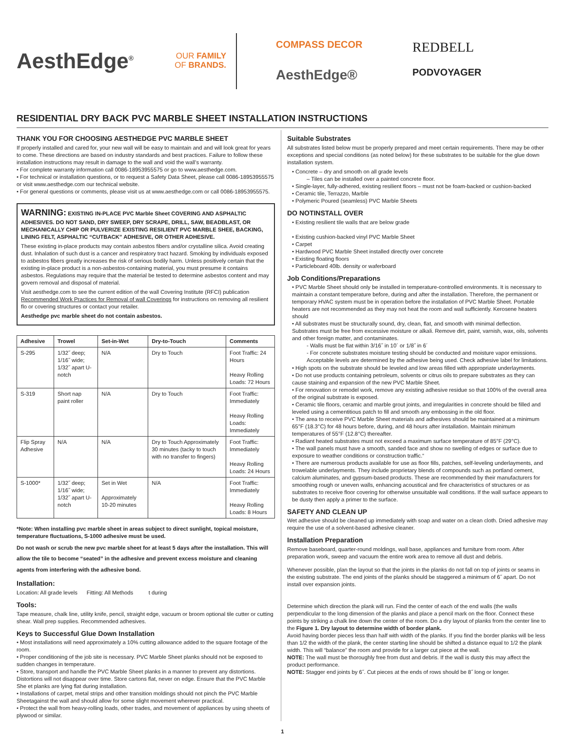AesthEdge<sup>®</sup>
OUR FAMILY
OF BRANDS.
COMPASS DECOR
REDBELL
AesthEdge®
PODVOYAGER
RESIDENTIAL DRY BACK PVC MARBLE SHEET INSTALLATION INSTRUCTIONS
THANK YOU FOR CHOOSING AESTHEDGE PVC MARBLE SHEET
If properly installed and cared for, your new wall will be easy to maintain and and will look great for years to come. These directions are based on industry standards and best practices. Failure to follow these installation instructions may result in damage to the wall and void the wall’s warranty.
• For complete warranty information call 0086-18953955575 or go to www.aesthedge.com.
• For technical or installation questions, or to request a Safety Data Sheet, please call 0086-18953955575 or visit www.aesthedge.com our technical website.
• For general questions or comments, please visit us at www.aesthedge.com or call 0086-18953955575.
WARNING: EXISTING IN-PLACE PVC Marble Sheet COVERING AND ASPHALTIC ADHESIVES. DO NOT SAND, DRY SWEEP, DRY SCRAPE, DRILL, SAW, BEADBLAST, OR MECHANICALLY CHIP OR PULVERIZE EXISTING RESILIENT PVC MARBLE SHEE, BACKING, LINING FELT, ASPHALTIC “CUTBACK” ADHESIVE, OR OTHER ADHESIVE.
These existing in-place products may contain asbestos fibers and/or crystalline silica. Avoid creating dust. Inhalation of such dust is a cancer and respiratory tract hazard. Smoking by individuals exposed to asbestos fibers greatly increases the risk of serious bodily harm. Unless positively certain that the existing in-place product is a non-asbestos-containing material, you must presume it contains asbestos. Regulations may require that the material be tested to determine asbestos content and may govern removal and disposal of material.
Visit aesthedge.com to see the current edition of the wall Covering Institute (RFCI) publication Recommended Work Practices for Removal of wall Coverings for instructions on removing all resilient flo or covering structures or contact your retailer.
Aesthedge pvc marble sheet do not contain asbestos.
| Adhesive | Trowel | Set-in-Wet | Dry-to-Touch | Comments |
| --- | --- | --- | --- | --- |
| S-295 | 1/32˝ deep; 1/16˝ wide; 1/32˝ apart U-notch | N/A | Dry to Touch | Foot Traffic: 24 Hours Heavy Rolling Loads: 72 Hours |
| S-319 | Short nap paint roller | N/A | Dry to Touch | Foot Traffic: Immediately Heavy Rolling Loads: Immediately |
| Flip Spray Adhesive | N/A | N/A | Dry to Touch Approximately 30 minutes (tacky to touch with no transfer to fingers) | Foot Traffic: Immediately Heavy Rolling Loads: 24 Hours |
| S-1000* | 1/32˝ deep; 1/16˝ wide; 1/32˝ apart U-notch | Set in Wet Approximately 10-20 minutes | N/A | Foot Traffic: Immediately Heavy Rolling Loads: 8 Hours |
*Note: When installing pvc marble sheet in areas subject to direct sunlight, topical moisture, temperature fluctuations, S-1000 adhesive must be used.
Do not wash or scrub the new pvc marble sheet for at least 5 days after the installation. This will allow the tile to become “seated” in the adhesive and prevent excess moisture and cleaning agents from interfering with the adhesive bond.
Installation:
Location: All grade levels Fitting: All Methods t during
Tools:
Tape measure, chalk line, utility knife, pencil, straight edge, vacuum or broom optional tile cutter or cutting shear. Wall prep supplies. Recommended adhesives.
Keys to Successful Glue Down Installation
• Most installations will need approximately a 10% cutting allowance added to the square footage of the room.
• Proper conditioning of the job site is necessary. PVC Marble Sheet planks should not be exposed to sudden changes in temperature.
• Store, transport and handle the PVC Marble Sheet planks in a manner to prevent any distortions. Distortions will not disappear over time. Store cartons flat, never on edge. Ensure that the PVC Marble She et planks are lying flat during installation.
• Installations of carpet, metal strips and other transition moldings should not pinch the PVC Marble Sheetagainst the wall and should allow for some slight movement wherever practical.
• Protect the wall from heavy-rolling loads, other trades, and movement of appliances by using sheets of plywood or similar.
Suitable Substrates
All substrates listed below must be properly prepared and meet certain requirements. There may be other exceptions and special conditions (as noted below) for these substrates to be suitable for the glue down installation system.
• Concrete – dry and smooth on all grade levels
– Tiles can be installed over a painted concrete floor.
• Single-layer, fully-adhered, existing resilient floors – must not be foam-backed or cushion-backed
• Ceramic tile, Terrazzo, Marble
• Polymeric Poured (seamless) PVC Marble Sheets
DO NOTINSTALL OVER
• Existing resilient tile walls that are below grade
• Existing cushion-backed vinyl PVC Marble Sheet
• Carpet
• Hardwood PVC Marble Sheet installed directly over concrete
• Existing floating floors
• Particleboard 40lb. density or waferboard
Job Conditions/Preparations
• PVC Marble Sheet should only be installed in temperature-controlled environments. It is necessary to maintain a constant temperature before, during and after the installation. Therefore, the permanent or temporary HVAC system must be in operation before the installation of PVC Marble Sheet. Portable heaters are not recommended as they may not heat the room and wall sufficiently. Kerosene heaters should
• All substrates must be structurally sound, dry, clean, flat, and smooth with minimal deflection. Substrates must be free from excessive moisture or alkali. Remove dirt, paint, varnish, wax, oils, solvents and other foreign matter, and contaminates.
- Walls must be flat within 3/16˝ in 10´ or 1/8˝ in 6´
- For concrete substrates moisture testing should be conducted and moisture vapor emissions. Acceptable levels are determined by the adhesive being used. Check adhesive label for limitations.
• High spots on the substrate should be leveled and low areas filled with appropriate underlayments.
• Do not use products containing petroleum, solvents or citrus oils to prepare substrates as they can cause staining and expansion of the new PVC Marble Sheet.
• For renovation or remodel work, remove any existing adhesive residue so that 100% of the overall area of the original substrate is exposed.
• Ceramic tile floors, ceramic and marble grout joints, and irregularities in concrete should be filled and leveled using a cementitious patch to fill and smooth any embossing in the old floor.
• The area to receive PVC Marble Sheet materials and adhesives should be maintained at a minimum 65°F (18.3°C) for 48 hours before, during, and 48 hours after installation. Maintain minimum temperatures of 55°F (12.8°C) thereafter.
• Radiant heated substrates must not exceed a maximum surface temperature of 85°F (29°C).
• The wall panels must have a smooth, sanded face and show no swelling of edges or surface due to exposure to weather conditions or construction traffic.“
• There are numerous products available for use as floor fills, patches, self-leveling underlayments, and trowelable underlayments. They include proprietary blends of compounds such as portland cement, calcium aluminates, and gypsum-based products. These are recommended by their manufacturers for smoothing rough or uneven walls, enhancing acoustical and fire characteristics of structures or as substrates to receive floor covering for otherwise unsuitable wall conditions. If the wall surface appears to be dusty then apply a primer to the surface.
SAFETY AND CLEAN UP
Wet adhesive should be cleaned up immediately with soap and water on a clean cloth. Dried adhesive may require the use of a solvent-based adhesive cleaner.
Installation Preparation
Remove baseboard, quarter-round moldings, wall base, appliances and furniture from room. After preparation work, sweep and vacuum the entire work area to remove all dust and debris.
Whenever possible, plan the layout so that the joints in the planks do not fall on top of joints or seams in the existing substrate. The end joints of the planks should be staggered a minimum of 6˝ apart. Do not install over expansion joints.
Determine which direction the plank will run. Find the center of each of the end walls (the walls perpendicular to the long dimension of the planks and place a pencil mark on the floor. Connect these points by striking a chalk line down the center of the room. Do a dry layout of planks from the center line to the Figure 1. Dry layout to determine width of border plank.
Avoid having border pieces less than half with width of the planks. If you find the border planks will be less than 1/2 the width of the plank, the center starting line should be shifted a distance equal to 1/2 the plank width. This will “balance” the room and provide for a larger cut piece at the wall.
NOTE: The wall must be thoroughly free from dust and debris. If the wall is dusty this may affect the product performance.
NOTE: Stagger end joints by 6˝. Cut pieces at the ends of rows should be 8˝ long or longer.
1